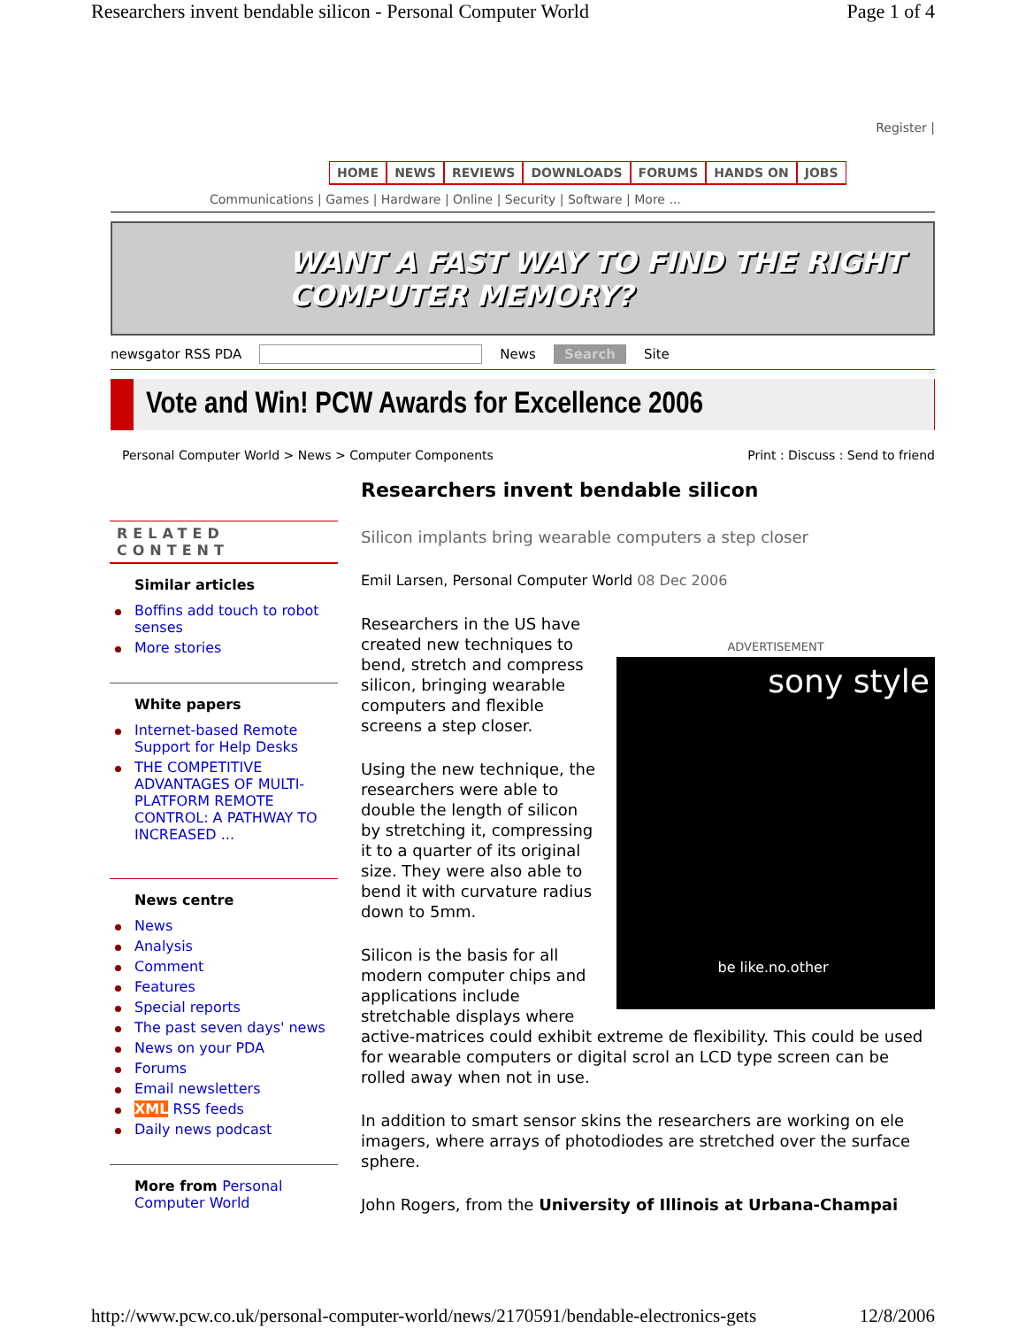Researchers invent bendable silicon - Personal Computer World Page 1 of 4
Register |
HOME NEWS REVIEWS DOWNLOADS FORUMS HANDS ON JOBS
Communications | Games | Hardware | Online | Security | Software | More ...
WANT A FAST WAY TO FIND THE RIGHT COMPUTER MEMORY?
newsgator RSS PDA News Search Site
Vote and Win! PCW Awards for Excellence 2006
Personal Computer World > News > Computer Components Print : Discuss : Send to friend
RELATED CONTENT
Similar articles
Boffins add touch to robot senses
More stories
White papers
Internet-based Remote Support for Help Desks
THE COMPETITIVE ADVANTAGES OF MULTI-PLATFORM REMOTE CONTROL: A PATHWAY TO INCREASED ...
News centre
News
Analysis
Comment
Features
Special reports
The past seven days' news
News on your PDA
Forums
Email newsletters
XML RSS feeds
Daily news podcast
More from Personal Computer World
Researchers invent bendable silicon
Silicon implants bring wearable computers a step closer
Emil Larsen, Personal Computer World 08 Dec 2006
ADVERTISEMENT
sony style
be like.no.other
Researchers in the US have created new techniques to bend, stretch and compress silicon, bringing wearable computers and flexible screens a step closer.
Using the new technique, the researchers were able to double the length of silicon by stretching it, compressing it to a quarter of its original size. They were also able to bend it with curvature radius down to 5mm.
Silicon is the basis for all modern computer chips and applications include stretchable displays where active-matrices could exhibit extreme de flexibility. This could be used for wearable computers or digital scrol an LCD type screen can be rolled away when not in use.
In addition to smart sensor skins the researchers are working on ele imagers, where arrays of photodiodes are stretched over the surface sphere.
John Rogers, from the University of Illinois at Urbana-Champai
http://www.pcw.co.uk/personal-computer-world/news/2170591/bendable-electronics-gets 12/8/2006